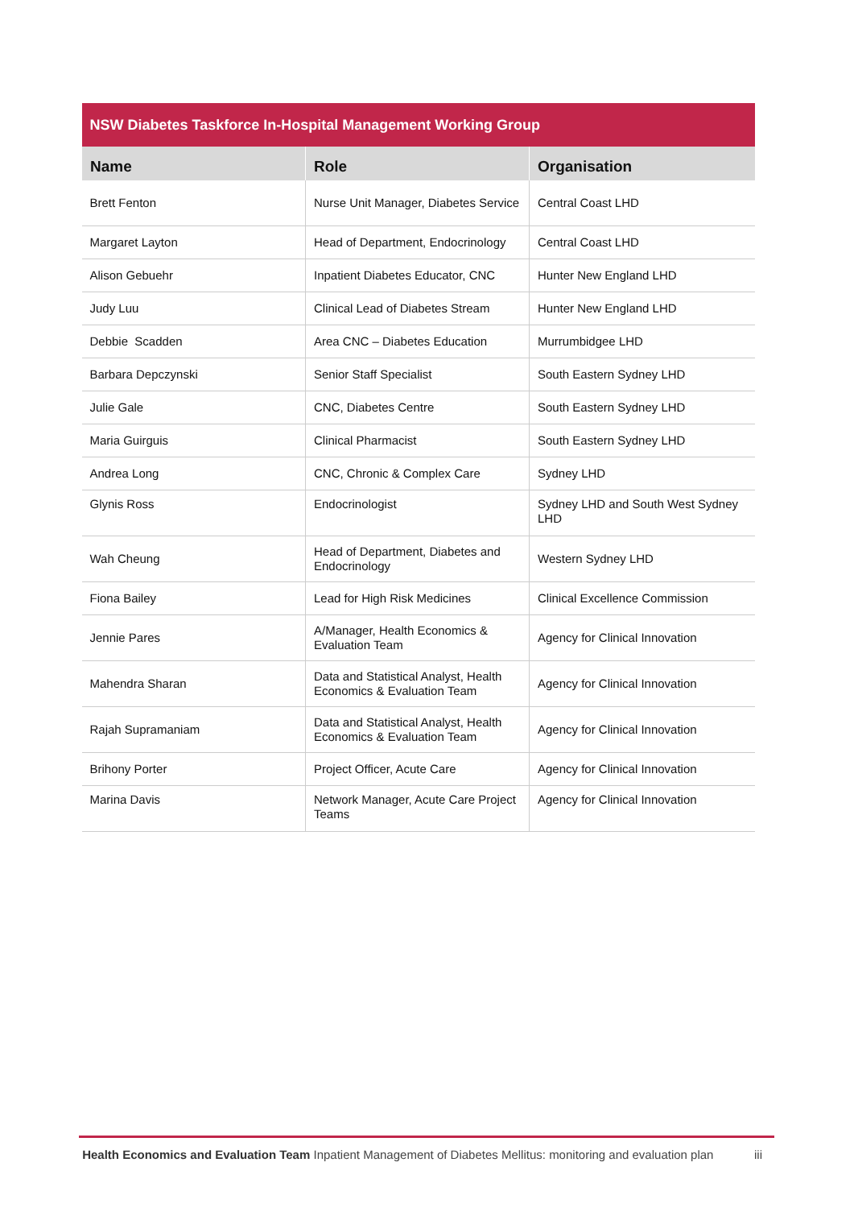| NSW Diabetes Taskforce In-Hospital Management Working Group | | |
| --- | --- | --- |
| Name | Role | Organisation |
| Brett Fenton | Nurse Unit Manager, Diabetes Service | Central Coast LHD |
| Margaret Layton | Head of Department, Endocrinology | Central Coast LHD |
| Alison Gebuehr | Inpatient Diabetes Educator, CNC | Hunter New England LHD |
| Judy Luu | Clinical Lead of Diabetes Stream | Hunter New England LHD |
| Debbie Scadden | Area CNC – Diabetes Education | Murrumbidgee LHD |
| Barbara Depczynski | Senior Staff Specialist | South Eastern Sydney LHD |
| Julie Gale | CNC, Diabetes Centre | South Eastern Sydney LHD |
| Maria Guirguis | Clinical Pharmacist | South Eastern Sydney LHD |
| Andrea Long | CNC, Chronic & Complex Care | Sydney LHD |
| Glynis Ross | Endocrinologist | Sydney LHD and South West Sydney LHD |
| Wah Cheung | Head of Department, Diabetes and Endocrinology | Western Sydney LHD |
| Fiona Bailey | Lead for High Risk Medicines | Clinical Excellence Commission |
| Jennie Pares | A/Manager, Health Economics & Evaluation Team | Agency for Clinical Innovation |
| Mahendra Sharan | Data and Statistical Analyst, Health Economics & Evaluation Team | Agency for Clinical Innovation |
| Rajah Supramaniam | Data and Statistical Analyst, Health Economics & Evaluation Team | Agency for Clinical Innovation |
| Brihony Porter | Project Officer, Acute Care | Agency for Clinical Innovation |
| Marina Davis | Network Manager, Acute Care Project Teams | Agency for Clinical Innovation |
Health Economics and Evaluation Team Inpatient Management of Diabetes Mellitus: monitoring and evaluation plan iii